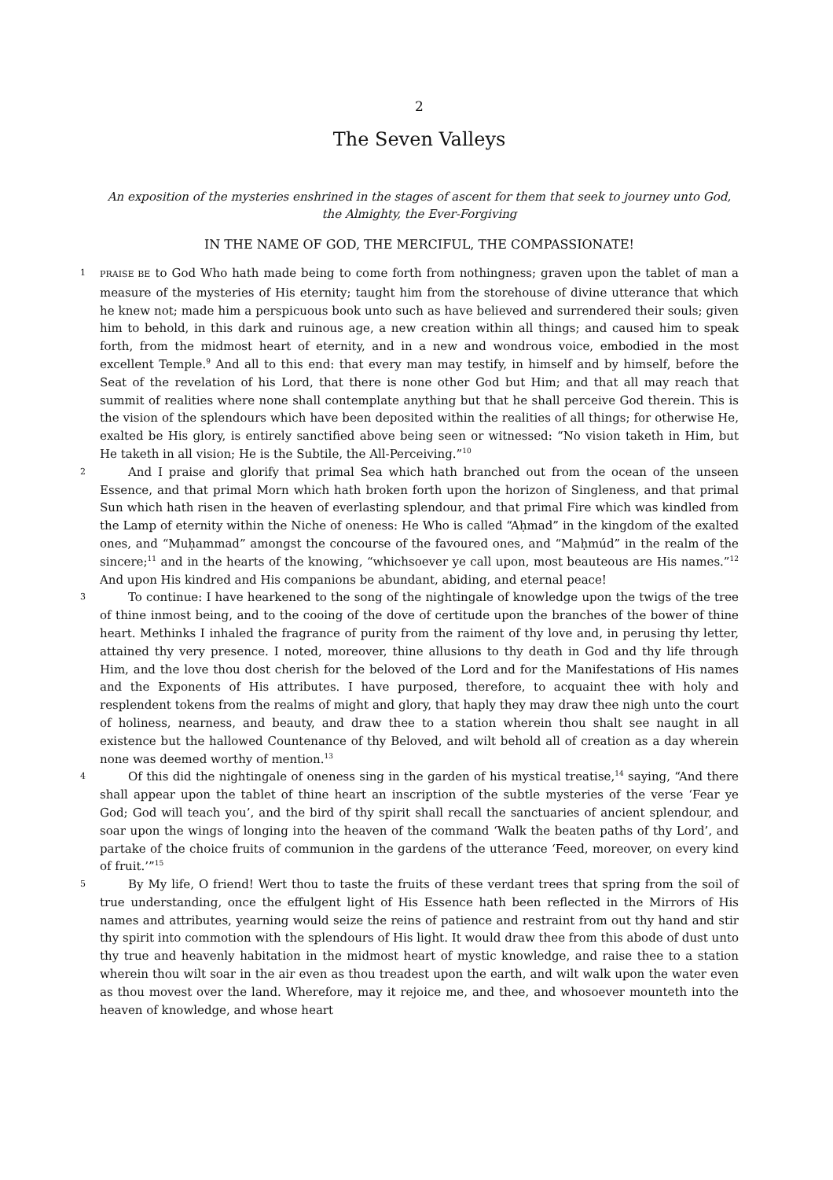2
The Seven Valleys
An exposition of the mysteries enshrined in the stages of ascent for them that seek to journey unto God, the Almighty, the Ever-Forgiving
IN THE NAME OF GOD, THE MERCIFUL, THE COMPASSIONATE!
1 PRAISE BE to God Who hath made being to come forth from nothingness; graven upon the tablet of man a measure of the mysteries of His eternity; taught him from the storehouse of divine utterance that which he knew not; made him a perspicuous book unto such as have believed and surrendered their souls; given him to behold, in this dark and ruinous age, a new creation within all things; and caused him to speak forth, from the midmost heart of eternity, and in a new and wondrous voice, embodied in the most excellent Temple.<sup>9</sup> And all to this end: that every man may testify, in himself and by himself, before the Seat of the revelation of his Lord, that there is none other God but Him; and that all may reach that summit of realities where none shall contemplate anything but that he shall perceive God therein. This is the vision of the splendours which have been deposited within the realities of all things; for otherwise He, exalted be His glory, is entirely sanctified above being seen or witnessed: “No vision taketh in Him, but He taketh in all vision; He is the Subtile, the All-Perceiving.”<sup>10</sup>
2
And I praise and glorify that primal Sea which hath branched out from the ocean of the unseen Essence, and that primal Morn which hath broken forth upon the horizon of Singleness, and that primal Sun which hath risen in the heaven of everlasting splendour, and that primal Fire which was kindled from the Lamp of eternity within the Niche of oneness: He Who is called “Aḥmad” in the kingdom of the exalted ones, and “Muḥammad” amongst the concourse of the favoured ones, and “Maḥmúd” in the realm of the sincere;<sup>11</sup> and in the hearts of the knowing, “whichsoever ye call upon, most beauteous are His names.”<sup>12</sup> And upon His kindred and His companions be abundant, abiding, and eternal peace!
3
To continue: I have hearkened to the song of the nightingale of knowledge upon the twigs of the tree of thine inmost being, and to the cooing of the dove of certitude upon the branches of the bower of thine heart. Methinks I inhaled the fragrance of purity from the raiment of thy love and, in perusing thy letter, attained thy very presence. I noted, moreover, thine allusions to thy death in God and thy life through Him, and the love thou dost cherish for the beloved of the Lord and for the Manifestations of His names and the Exponents of His attributes. I have purposed, therefore, to acquaint thee with holy and resplendent tokens from the realms of might and glory, that haply they may draw thee nigh unto the court of holiness, nearness, and beauty, and draw thee to a station wherein thou shalt see naught in all existence but the hallowed Countenance of thy Beloved, and wilt behold all of creation as a day wherein none was deemed worthy of mention.<sup>13</sup>
4
Of this did the nightingale of oneness sing in the garden of his mystical treatise,<sup>14</sup> saying, “And there shall appear upon the tablet of thine heart an inscription of the subtle mysteries of the verse ‘Fear ye God; God will teach you’, and the bird of thy spirit shall recall the sanctuaries of ancient splendour, and soar upon the wings of longing into the heaven of the command ‘Walk the beaten paths of thy Lord’, and partake of the choice fruits of communion in the gardens of the utterance ‘Feed, moreover, on every kind of fruit.’”<sup>15</sup>
5
By My life, O friend! Wert thou to taste the fruits of these verdant trees that spring from the soil of true understanding, once the effulgent light of His Essence hath been reflected in the Mirrors of His names and attributes, yearning would seize the reins of patience and restraint from out thy hand and stir thy spirit into commotion with the splendours of His light. It would draw thee from this abode of dust unto thy true and heavenly habitation in the midmost heart of mystic knowledge, and raise thee to a station wherein thou wilt soar in the air even as thou treadest upon the earth, and wilt walk upon the water even as thou movest over the land. Wherefore, may it rejoice me, and thee, and whosoever mounteth into the heaven of knowledge, and whose heart